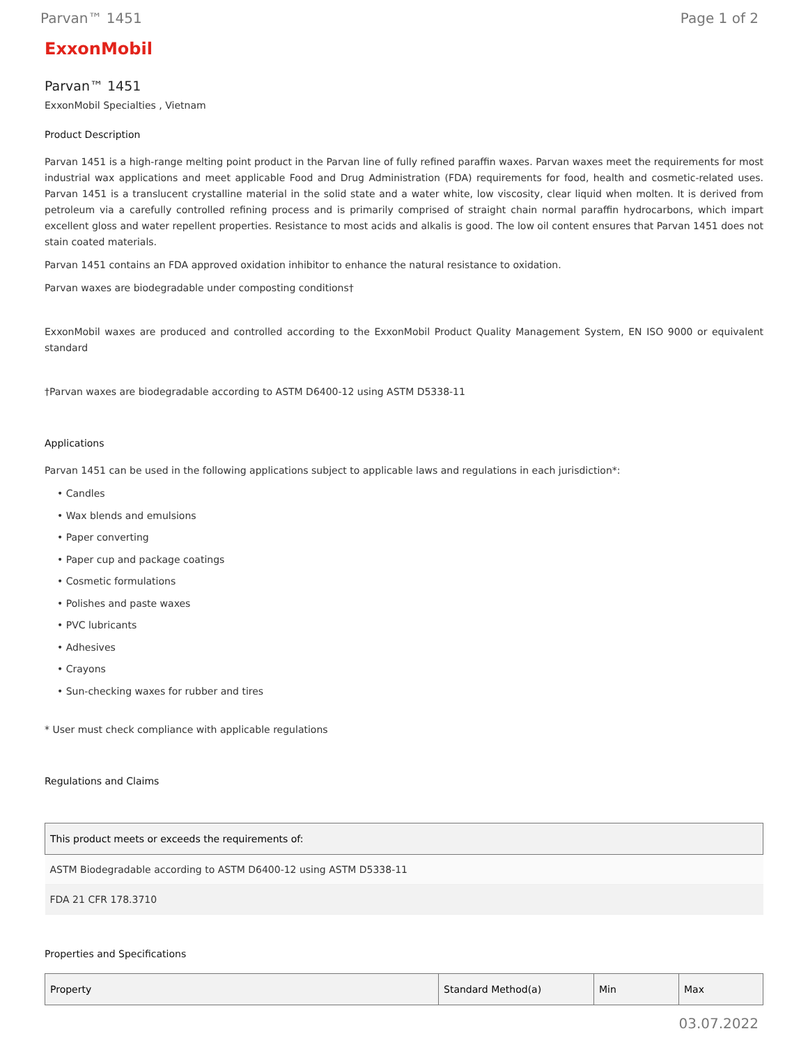Parvan™ 1451 Page 1 of 2
ExxonMobil
Parvan™ 1451
ExxonMobil Specialties , Vietnam
Product Description
Parvan 1451 is a high-range melting point product in the Parvan line of fully refined paraffin waxes. Parvan waxes meet the requirements for most industrial wax applications and meet applicable Food and Drug Administration (FDA) requirements for food, health and cosmetic-related uses. Parvan 1451 is a translucent crystalline material in the solid state and a water white, low viscosity, clear liquid when molten. It is derived from petroleum via a carefully controlled refining process and is primarily comprised of straight chain normal paraffin hydrocarbons, which impart excellent gloss and water repellent properties. Resistance to most acids and alkalis is good. The low oil content ensures that Parvan 1451 does not stain coated materials.
Parvan 1451 contains an FDA approved oxidation inhibitor to enhance the natural resistance to oxidation.
Parvan waxes are biodegradable under composting conditions†
ExxonMobil waxes are produced and controlled according to the ExxonMobil Product Quality Management System, EN ISO 9000 or equivalent standard
†Parvan waxes are biodegradable according to ASTM D6400-12 using ASTM D5338-11
Applications
Parvan 1451 can be used in the following applications subject to applicable laws and regulations in each jurisdiction*:
• Candles
• Wax blends and emulsions
• Paper converting
• Paper cup and package coatings
• Cosmetic formulations
• Polishes and paste waxes
• PVC lubricants
• Adhesives
• Crayons
• Sun-checking waxes for rubber and tires
* User must check compliance with applicable regulations
Regulations and Claims
| This product meets or exceeds the requirements of: |
| --- |
| ASTM Biodegradable according to ASTM D6400-12 using ASTM D5338-11 |
| FDA 21 CFR 178.3710 |
Properties and Specifications
| Property | Standard Method(a) | Min | Max |
| --- | --- | --- | --- |
03.07.2022